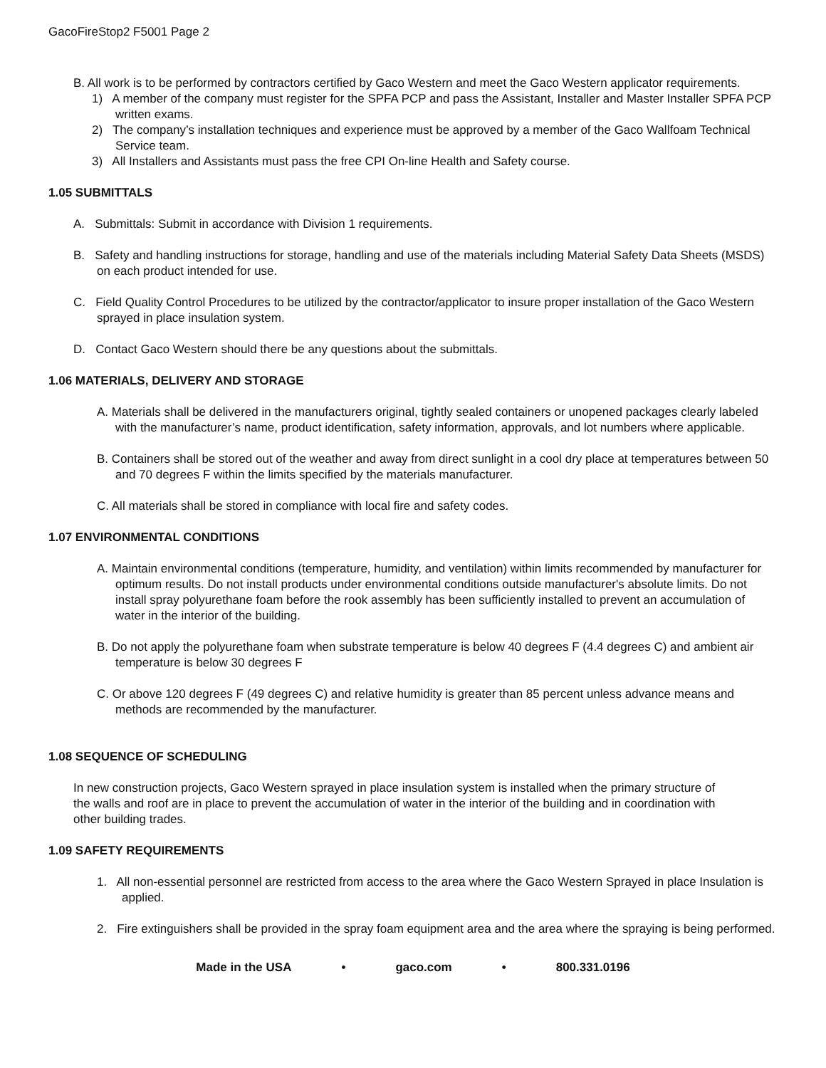GacoFireStop2 F5001 Page 2
B. All work is to be performed by contractors certified by Gaco Western and meet the Gaco Western applicator requirements.
1) A member of the company must register for the SPFA PCP and pass the Assistant, Installer and Master Installer SPFA PCP written exams.
2) The company’s installation techniques and experience must be approved by a member of the Gaco Wallfoam Technical Service team.
3) All Installers and Assistants must pass the free CPI On-line Health and Safety course.
1.05 SUBMITTALS
A. Submittals: Submit in accordance with Division 1 requirements.
B. Safety and handling instructions for storage, handling and use of the materials including Material Safety Data Sheets (MSDS) on each product intended for use.
C. Field Quality Control Procedures to be utilized by the contractor/applicator to insure proper installation of the Gaco Western sprayed in place insulation system.
D. Contact Gaco Western should there be any questions about the submittals.
1.06 MATERIALS, DELIVERY AND STORAGE
A. Materials shall be delivered in the manufacturers original, tightly sealed containers or unopened packages clearly labeled with the manufacturer’s name, product identification, safety information, approvals, and lot numbers where applicable.
B. Containers shall be stored out of the weather and away from direct sunlight in a cool dry place at temperatures between 50 and 70 degrees F within the limits specified by the materials manufacturer.
C. All materials shall be stored in compliance with local fire and safety codes.
1.07 ENVIRONMENTAL CONDITIONS
A. Maintain environmental conditions (temperature, humidity, and ventilation) within limits recommended by manufacturer for optimum results. Do not install products under environmental conditions outside manufacturer's absolute limits. Do not install spray polyurethane foam before the rook assembly has been sufficiently installed to prevent an accumulation of water in the interior of the building.
B. Do not apply the polyurethane foam when substrate temperature is below 40 degrees F (4.4 degrees C) and ambient air temperature is below 30 degrees F
C. Or above 120 degrees F (49 degrees C) and relative humidity is greater than 85 percent unless advance means and methods are recommended by the manufacturer.
1.08 SEQUENCE OF SCHEDULING
In new construction projects, Gaco Western sprayed in place insulation system is installed when the primary structure of the walls and roof are in place to prevent the accumulation of water in the interior of the building and in coordination with other building trades.
1.09 SAFETY REQUIREMENTS
1. All non-essential personnel are restricted from access to the area where the Gaco Western Sprayed in place Insulation is applied.
2. Fire extinguishers shall be provided in the spray foam equipment area and the area where the spraying is being performed.
Made in the USA • gaco.com • 800.331.0196